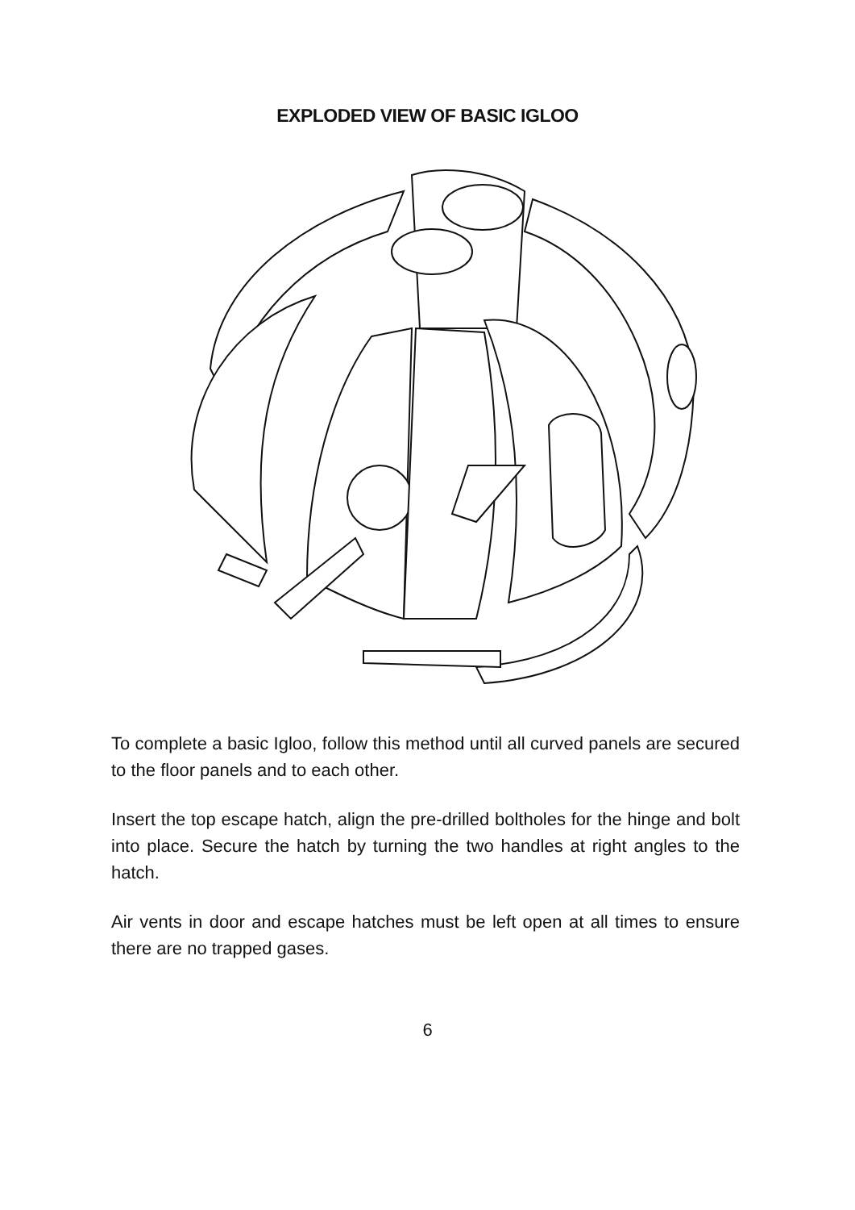EXPLODED VIEW OF BASIC IGLOO
To complete a basic Igloo, follow this method until all curved panels are secured to the floor panels and to each other.
Insert the top escape hatch, align the pre-drilled boltholes for the hinge and bolt into place. Secure the hatch by turning the two handles at right angles to the hatch.
Air vents in door and escape hatches must be left open at all times to ensure there are no trapped gases.
6